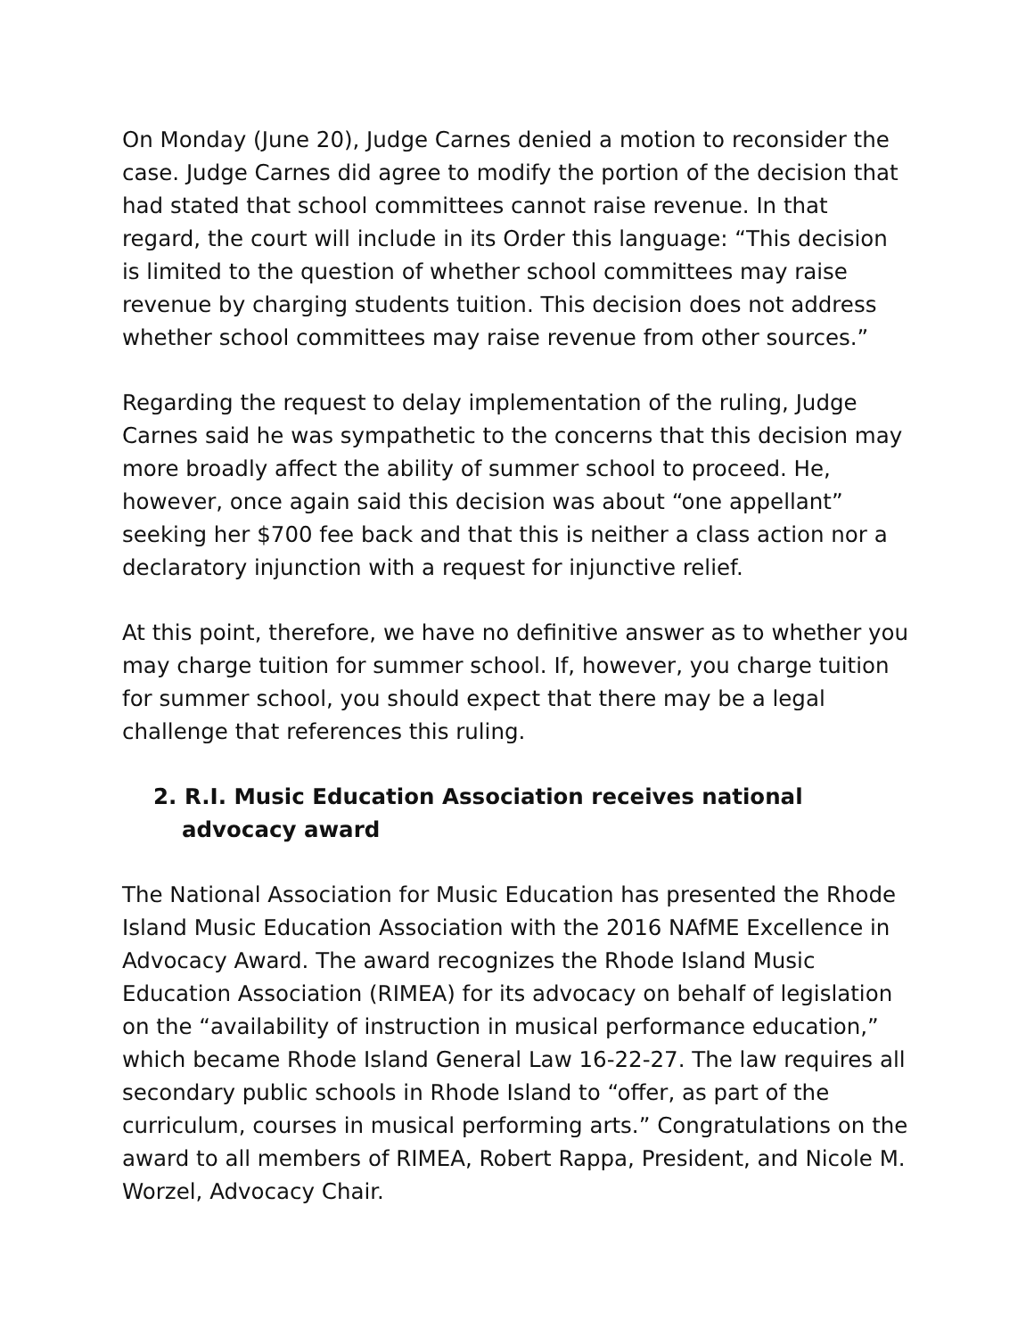On Monday (June 20), Judge Carnes denied a motion to reconsider the case. Judge Carnes did agree to modify the portion of the decision that had stated that school committees cannot raise revenue. In that regard, the court will include in its Order this language: “This decision is limited to the question of whether school committees may raise revenue by charging students tuition. This decision does not address whether school committees may raise revenue from other sources.”
Regarding the request to delay implementation of the ruling, Judge Carnes said he was sympathetic to the concerns that this decision may more broadly affect the ability of summer school to proceed. He, however, once again said this decision was about “one appellant” seeking her $700 fee back and that this is neither a class action nor a declaratory injunction with a request for injunctive relief.
At this point, therefore, we have no definitive answer as to whether you may charge tuition for summer school. If, however, you charge tuition for summer school, you should expect that there may be a legal challenge that references this ruling.
2. R.I. Music Education Association receives national advocacy award
The National Association for Music Education has presented the Rhode Island Music Education Association with the 2016 NAfME Excellence in Advocacy Award. The award recognizes the Rhode Island Music Education Association (RIMEA) for its advocacy on behalf of legislation on the “availability of instruction in musical performance education,” which became Rhode Island General Law 16-22-27. The law requires all secondary public schools in Rhode Island to “offer, as part of the curriculum, courses in musical performing arts.” Congratulations on the award to all members of RIMEA, Robert Rappa, President, and Nicole M. Worzel, Advocacy Chair.